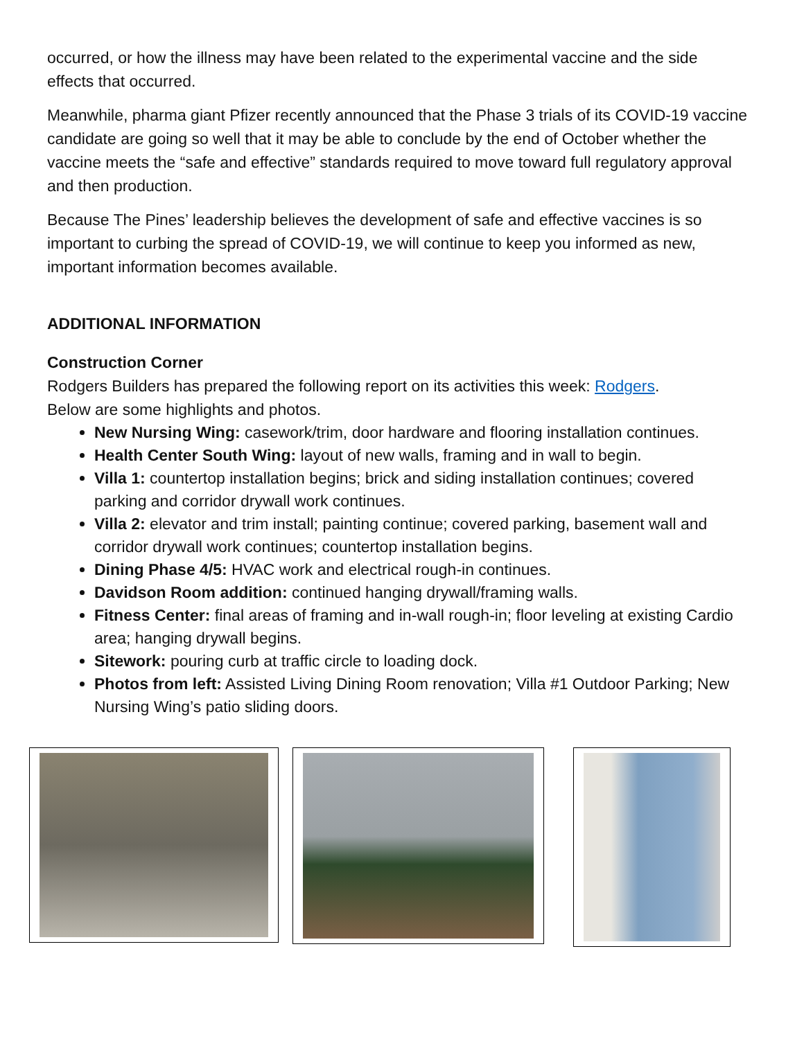occurred, or how the illness may have been related to the experimental vaccine and the side effects that occurred.
Meanwhile, pharma giant Pfizer recently announced that the Phase 3 trials of its COVID-19 vaccine candidate are going so well that it may be able to conclude by the end of October whether the vaccine meets the “safe and effective” standards required to move toward full regulatory approval and then production.
Because The Pines’ leadership believes the development of safe and effective vaccines is so important to curbing the spread of COVID-19, we will continue to keep you informed as new, important information becomes available.
ADDITIONAL INFORMATION
Construction Corner
Rodgers Builders has prepared the following report on its activities this week: Rodgers.
Below are some highlights and photos.
New Nursing Wing: casework/trim, door hardware and flooring installation continues.
Health Center South Wing: layout of new walls, framing and in wall to begin.
Villa 1: countertop installation begins; brick and siding installation continues; covered parking and corridor drywall work continues.
Villa 2: elevator and trim install; painting continue; covered parking, basement wall and corridor drywall work continues; countertop installation begins.
Dining Phase 4/5: HVAC work and electrical rough-in continues.
Davidson Room addition: continued hanging drywall/framing walls.
Fitness Center: final areas of framing and in-wall rough-in; floor leveling at existing Cardio area; hanging drywall begins.
Sitework: pouring curb at traffic circle to loading dock.
Photos from left: Assisted Living Dining Room renovation; Villa #1 Outdoor Parking; New Nursing Wing’s patio sliding doors.